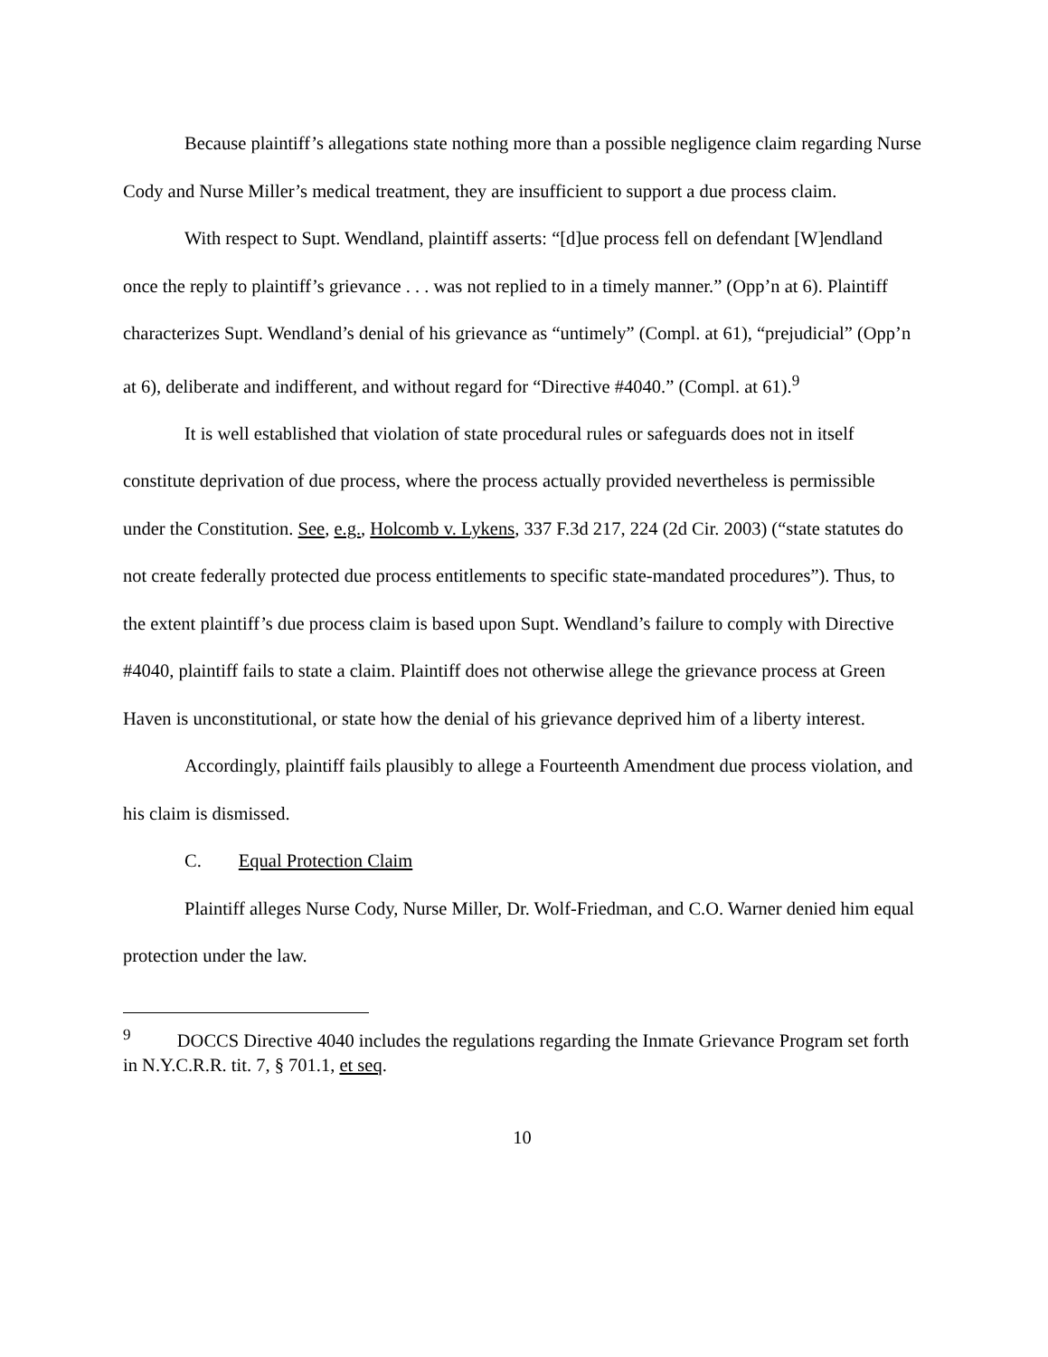Because plaintiff’s allegations state nothing more than a possible negligence claim regarding Nurse Cody and Nurse Miller’s medical treatment, they are insufficient to support a due process claim.
With respect to Supt. Wendland, plaintiff asserts: “[d]ue process fell on defendant [W]endland once the reply to plaintiff’s grievance . . . was not replied to in a timely manner.” (Opp’n at 6). Plaintiff characterizes Supt. Wendland’s denial of his grievance as “untimely” (Compl. at 61), “prejudicial” (Opp’n at 6), deliberate and indifferent, and without regard for “Directive #4040.” (Compl. at 61).<sup>9</sup>
It is well established that violation of state procedural rules or safeguards does not in itself constitute deprivation of due process, where the process actually provided nevertheless is permissible under the Constitution. See, e.g., Holcomb v. Lykens, 337 F.3d 217, 224 (2d Cir. 2003) (“state statutes do not create federally protected due process entitlements to specific state-mandated procedures”). Thus, to the extent plaintiff’s due process claim is based upon Supt. Wendland’s failure to comply with Directive #4040, plaintiff fails to state a claim. Plaintiff does not otherwise allege the grievance process at Green Haven is unconstitutional, or state how the denial of his grievance deprived him of a liberty interest.
Accordingly, plaintiff fails plausibly to allege a Fourteenth Amendment due process violation, and his claim is dismissed.
C. Equal Protection Claim
Plaintiff alleges Nurse Cody, Nurse Miller, Dr. Wolf-Friedman, and C.O. Warner denied him equal protection under the law.
<sup>9</sup> DOCCS Directive 4040 includes the regulations regarding the Inmate Grievance Program set forth in N.Y.C.R.R. tit. 7, § 701.1, et seq.
10